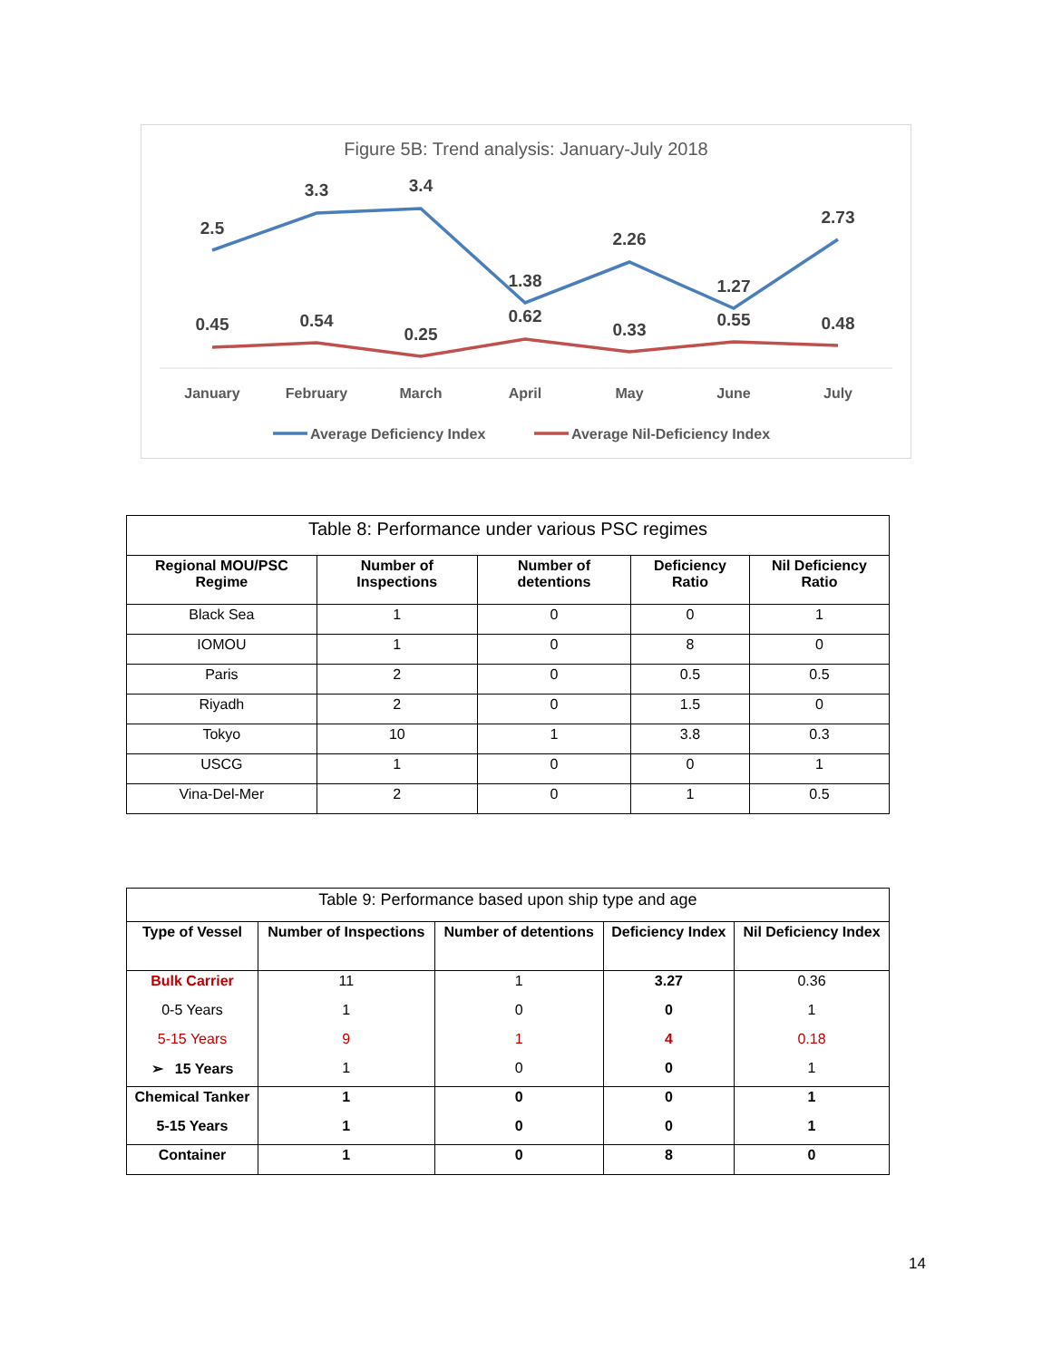Figure 5B: Trend analysis: January-July 2018
2.5
3.3
3.4
1.38
2.26
1.27
2.73
0.45
0.54
0.25
0.62
0.33
0.55
0.48
January
February
March
April
May
June
July
Average Deficiency Index
Average Nil-Deficiency Index
| Table 8: Performance under various PSC regimes | | | | |
| Regional MOU/PSC Regime | Number of Inspections | Number of detentions | Deficiency Ratio | Nil Deficiency Ratio |
| Black Sea | 1 | 0 | 0 | 1 |
| IOMOU | 1 | 0 | 8 | 0 |
| Paris | 2 | 0 | 0.5 | 0.5 |
| Riyadh | 2 | 0 | 1.5 | 0 |
| Tokyo | 10 | 1 | 3.8 | 0.3 |
| USCG | 1 | 0 | 0 | 1 |
| Vina-Del-Mer | 2 | 0 | 1 | 0.5 |
| Table 9: Performance based upon ship type and age | | | | |
| Type of Vessel | Number of Inspections | Number of detentions | Deficiency Index | Nil Deficiency Index |
| Bulk Carrier | 11 | 1 | 3.27 | 0.36 |
| 0-5 Years | 1 | 0 | 0 | 1 |
| 5-15 Years | 9 | 1 | 4 | 0.18 |
| ➢ 15 Years | 1 | 0 | 0 | 1 |
| Chemical Tanker | 1 | 0 | 0 | 1 |
| 5-15 Years | 1 | 0 | 0 | 1 |
| Container | 1 | 0 | 8 | 0 |
14